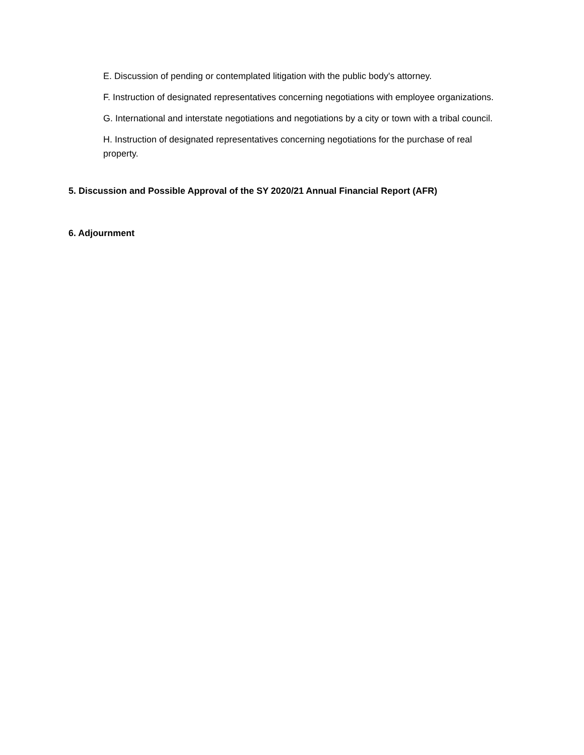E. Discussion of pending or contemplated litigation with the public body's attorney.
F. Instruction of designated representatives concerning negotiations with employee organizations.
G. International and interstate negotiations and negotiations by a city or town with a tribal council.
H. Instruction of designated representatives concerning negotiations for the purchase of real property.
5. Discussion and Possible Approval of the SY 2020/21 Annual Financial Report (AFR)
6. Adjournment